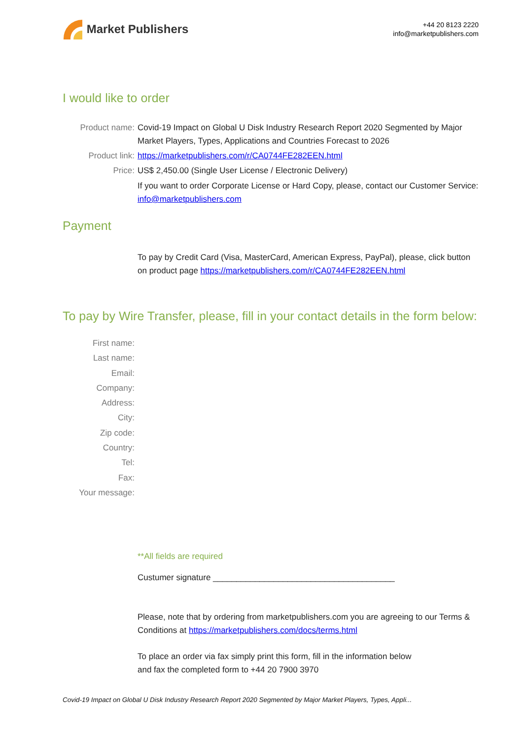Market Publishers
+44 20 8123 2220
info@marketpublishers.com
I would like to order
Product name: Covid-19 Impact on Global U Disk Industry Research Report 2020 Segmented by Major Market Players, Types, Applications and Countries Forecast to 2026
Product link: https://marketpublishers.com/r/CA0744FE282EEN.html
Price: US$ 2,450.00 (Single User License / Electronic Delivery)
If you want to order Corporate License or Hard Copy, please, contact our Customer Service:
info@marketpublishers.com
Payment
To pay by Credit Card (Visa, MasterCard, American Express, PayPal), please, click button on product page https://marketpublishers.com/r/CA0744FE282EEN.html
To pay by Wire Transfer, please, fill in your contact details in the form below:
First name:
Last name:
Email:
Company:
Address:
City:
Zip code:
Country:
Tel:
Fax:
Your message:
**All fields are required
Custumer signature _______________________________________
Please, note that by ordering from marketpublishers.com you are agreeing to our Terms & Conditions at https://marketpublishers.com/docs/terms.html
To place an order via fax simply print this form, fill in the information below
and fax the completed form to +44 20 7900 3970
Covid-19 Impact on Global U Disk Industry Research Report 2020 Segmented by Major Market Players, Types, Appli...